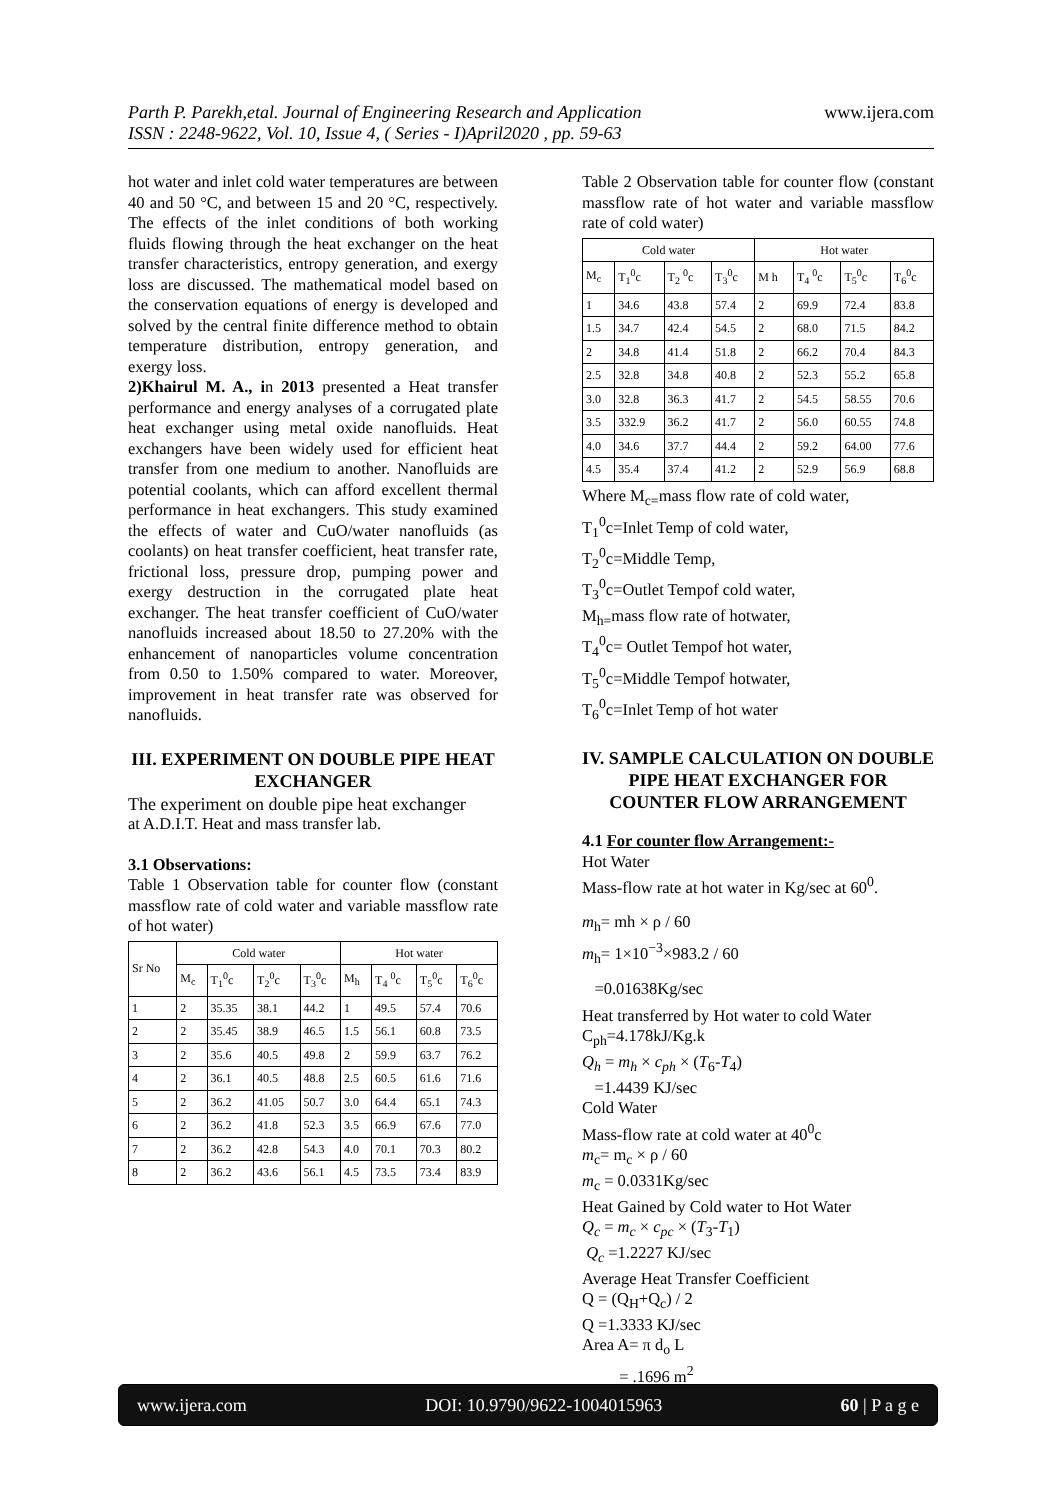Parth P. Parekh,etal. Journal of Engineering Research and Application
ISSN : 2248-9622, Vol. 10, Issue 4, ( Series - I)April2020 , pp. 59-63
www.ijera.com
hot water and inlet cold water temperatures are between 40 and 50 °C, and between 15 and 20 °C, respectively. The effects of the inlet conditions of both working fluids flowing through the heat exchanger on the heat transfer characteristics, entropy generation, and exergy loss are discussed. The mathematical model based on the conservation equations of energy is developed and solved by the central finite difference method to obtain temperature distribution, entropy generation, and exergy loss.
2)Khairul M. A., in 2013 presented a Heat transfer performance and energy analyses of a corrugated plate heat exchanger using metal oxide nanofluids. Heat exchangers have been widely used for efficient heat transfer from one medium to another. Nanofluids are potential coolants, which can afford excellent thermal performance in heat exchangers. This study examined the effects of water and CuO/water nanofluids (as coolants) on heat transfer coefficient, heat transfer rate, frictional loss, pressure drop, pumping power and exergy destruction in the corrugated plate heat exchanger. The heat transfer coefficient of CuO/water nanofluids increased about 18.50 to 27.20% with the enhancement of nanoparticles volume concentration from 0.50 to 1.50% compared to water. Moreover, improvement in heat transfer rate was observed for nanofluids.
III. EXPERIMENT ON DOUBLE PIPE HEAT EXCHANGER
The experiment on double pipe heat exchanger
at A.D.I.T. Heat and mass transfer lab.
3.1 Observations:
Table 1 Observation table for counter flow (constant massflow rate of cold water and variable massflow rate of hot water)
| Sr No | Cold water | | | | Hot water | | | |
| --- | --- | --- | --- | --- | --- | --- | --- | --- |
| | M<sub>c</sub> | T<sub>1</sub><sup>0</sup>c | T<sub>2</sub><sup>0</sup>c | T<sub>3</sub><sup>0</sup>c | M<sub>h</sub> | T<sub>4</sub> <sup>0</sup>c | T<sub>5</sub><sup>0</sup>c | T<sub>6</sub><sup>0</sup>c |
| 1 | 2 | 35.35 | 38.1 | 44.2 | 1 | 49.5 | 57.4 | 70.6 |
| 2 | 2 | 35.45 | 38.9 | 46.5 | 1.5 | 56.1 | 60.8 | 73.5 |
| 3 | 2 | 35.6 | 40.5 | 49.8 | 2 | 59.9 | 63.7 | 76.2 |
| 4 | 2 | 36.1 | 40.5 | 48.8 | 2.5 | 60.5 | 61.6 | 71.6 |
| 5 | 2 | 36.2 | 41.05 | 50.7 | 3.0 | 64.4 | 65.1 | 74.3 |
| 6 | 2 | 36.2 | 41.8 | 52.3 | 3.5 | 66.9 | 67.6 | 77.0 |
| 7 | 2 | 36.2 | 42.8 | 54.3 | 4.0 | 70.1 | 70.3 | 80.2 |
| 8 | 2 | 36.2 | 43.6 | 56.1 | 4.5 | 73.5 | 73.4 | 83.9 |
Table 2 Observation table for counter flow (constant massflow rate of hot water and variable massflow rate of cold water)
| Cold water | | | | Hot water | | | |
| --- | --- | --- | --- | --- | --- | --- | --- |
| M<sub>c</sub> | T<sub>1</sub><sup>0</sup>c | T<sub>2</sub> <sup>0</sup>c | T<sub>3</sub><sup>0</sup>c | M h | T<sub>4</sub> <sup>0</sup>c | T<sub>5</sub><sup>0</sup>c | T<sub>6</sub><sup>0</sup>c |
| 1 | 34.6 | 43.8 | 57.4 | 2 | 69.9 | 72.4 | 83.8 |
| 1.5 | 34.7 | 42.4 | 54.5 | 2 | 68.0 | 71.5 | 84.2 |
| 2 | 34.8 | 41.4 | 51.8 | 2 | 66.2 | 70.4 | 84.3 |
| 2.5 | 32.8 | 34.8 | 40.8 | 2 | 52.3 | 55.2 | 65.8 |
| 3.0 | 32.8 | 36.3 | 41.7 | 2 | 54.5 | 58.55 | 70.6 |
| 3.5 | 332.9 | 36.2 | 41.7 | 2 | 56.0 | 60.55 | 74.8 |
| 4.0 | 34.6 | 37.7 | 44.4 | 2 | 59.2 | 64.00 | 77.6 |
| 4.5 | 35.4 | 37.4 | 41.2 | 2 | 52.9 | 56.9 | 68.8 |
Where M<sub>c=</sub>mass flow rate of cold water,
T<sub>1</sub><sup>0</sup>c=Inlet Temp of cold water,
T<sub>2</sub><sup>0</sup>c=Middle Temp,
T<sub>3</sub><sup>0</sup>c=Outlet Tempof cold water,
M<sub>h=</sub>mass flow rate of hotwater,
T<sub>4</sub><sup>0</sup>c= Outlet Tempof hot water,
T<sub>5</sub><sup>0</sup>c=Middle Tempof hotwater,
T<sub>6</sub><sup>0</sup>c=Inlet Temp of hot water
IV. SAMPLE CALCULATION ON DOUBLE PIPE HEAT EXCHANGER FOR COUNTER FLOW ARRANGEMENT
4.1 For counter flow Arrangement:-
Hot Water
Mass-flow rate at hot water in Kg/sec at 60<sup>0</sup>.
m<sub>h</sub>= mh × ρ / 60
m<sub>h</sub>= 1×10<sup>−3</sup>×983.2 / 60
=0.01638Kg/sec
Heat transferred by Hot water to cold Water
C<sub>ph</sub>=4.178kJ/Kg.k
Q<sub>h</sub> = m<sub>h</sub> × c<sub>ph</sub> × (T<sub>6</sub>-T<sub>4</sub>)
=1.4439 KJ/sec
Cold Water
Mass-flow rate at cold water at 40<sup>0</sup>c
m<sub>c</sub>= m<sub>c</sub> × ρ / 60
m<sub>c</sub> = 0.0331Kg/sec
Heat Gained by Cold water to Hot Water
Q<sub>c</sub> = m<sub>c</sub> × c<sub>pc</sub> × (T<sub>3</sub>-T<sub>1</sub>)
Q<sub>c</sub> =1.2227 KJ/sec
Average Heat Transfer Coefficient
Q = (Q<sub>H</sub>+Q<sub>c</sub>) / 2
Q =1.3333 KJ/sec
Area A= π d<sub>o</sub> L
= .1696 m<sup>2</sup>
www.ijera.com DOI: 10.9790/9622-1004015963 60 | P a g e